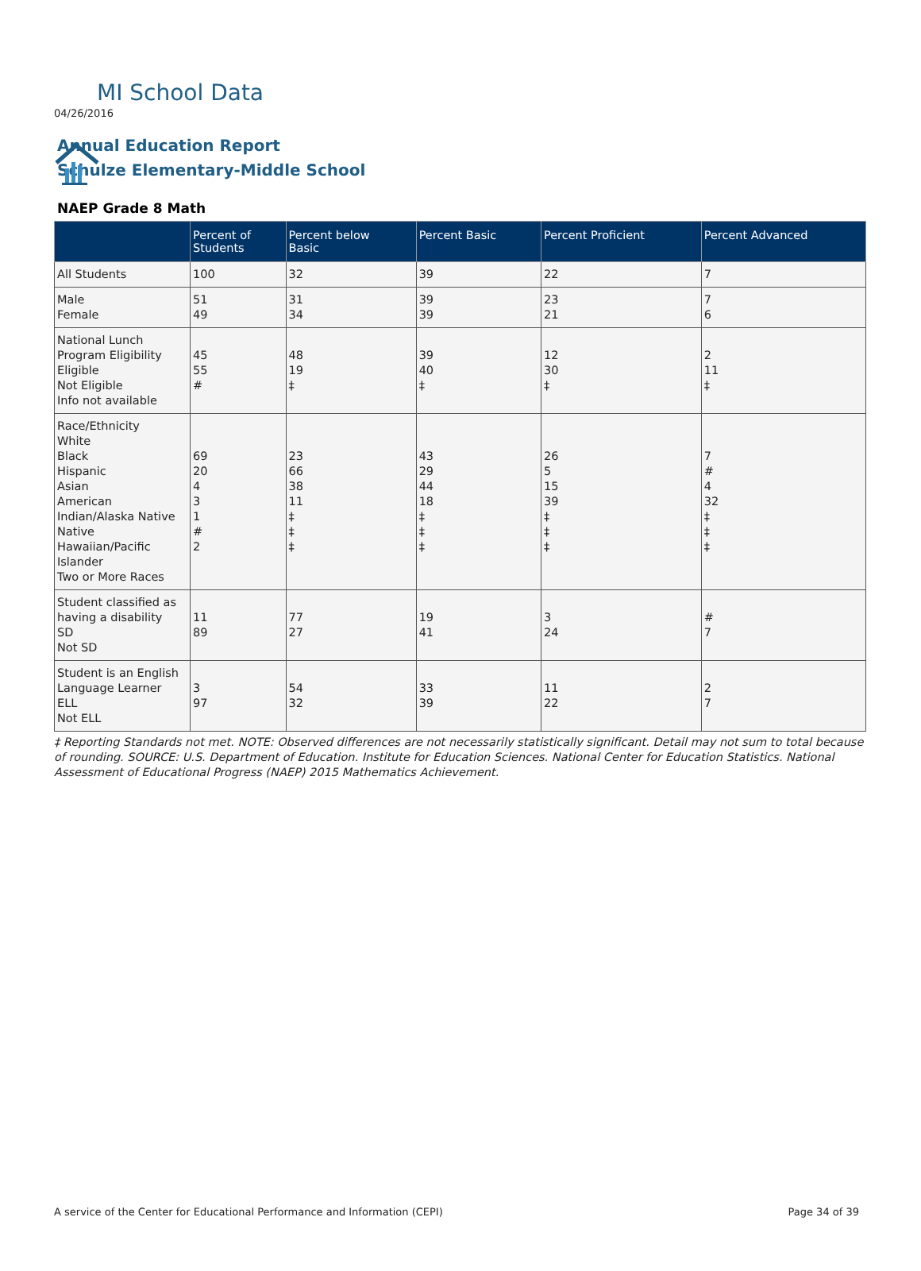MI School Data
04/26/2016
Annual Education Report
Schulze Elementary-Middle School
NAEP Grade 8 Math
| | Percent of Students | Percent below Basic | Percent Basic | Percent Proficient | Percent Advanced |
| --- | --- | --- | --- | --- | --- |
| All Students | 100 | 32 | 39 | 22 | 7 |
| Male Female | 51 49 | 31 34 | 39 39 | 23 21 | 7 6 |
| National Lunch Program Eligibility Eligible Not Eligible Info not available | 45 55 # | 48 19 ‡ | 39 40 ‡ | 12 30 ‡ | 2 11 ‡ |
| Race/Ethnicity White Black Hispanic Asian American Indian/Alaska Native Native Hawaiian/Pacific Islander Two or More Races | 69 20 4 3 1 # 2 | 23 66 38 11 ‡ ‡ ‡ | 43 29 44 18 ‡ ‡ ‡ | 26 5 15 39 ‡ ‡ ‡ | 7 # 4 32 ‡ ‡ ‡ |
| Student classified as having a disability SD Not SD | 11 89 | 77 27 | 19 41 | 3 24 | # 7 |
| Student is an English Language Learner ELL Not ELL | 3 97 | 54 32 | 33 39 | 11 22 | 2 7 |
‡ Reporting Standards not met. NOTE: Observed differences are not necessarily statistically significant. Detail may not sum to total because of rounding. SOURCE: U.S. Department of Education. Institute for Education Sciences. National Center for Education Statistics. National Assessment of Educational Progress (NAEP) 2015 Mathematics Achievement.
A service of the Center for Educational Performance and Information (CEPI) Page 34 of 39